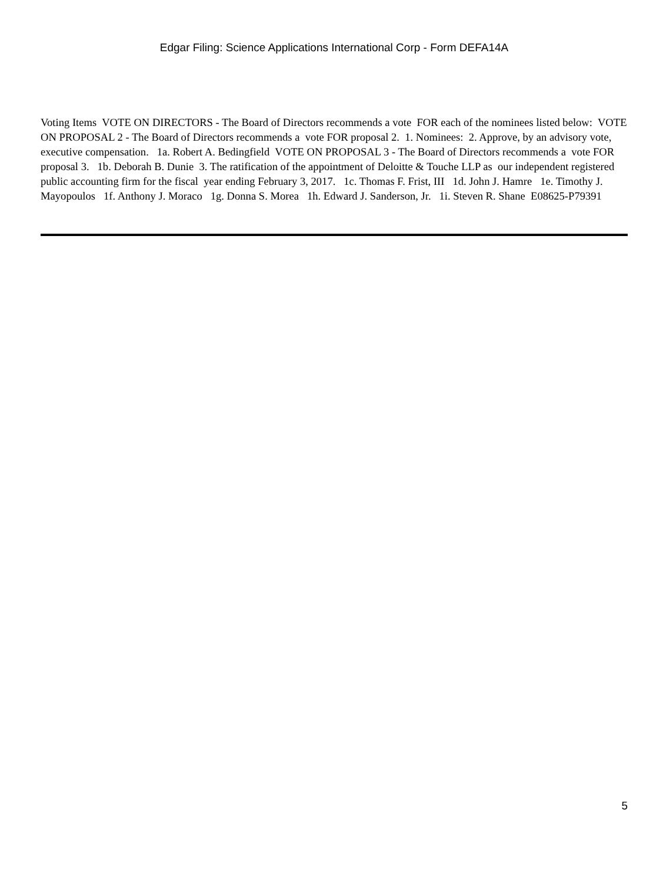Edgar Filing: Science Applications International Corp - Form DEFA14A
Voting Items VOTE ON DIRECTORS - The Board of Directors recommends a vote FOR each of the nominees listed below: VOTE ON PROPOSAL 2 - The Board of Directors recommends a vote FOR proposal 2. 1. Nominees: 2. Approve, by an advisory vote, executive compensation. 1a. Robert A. Bedingfield VOTE ON PROPOSAL 3 - The Board of Directors recommends a vote FOR proposal 3. 1b. Deborah B. Dunie 3. The ratification of the appointment of Deloitte & Touche LLP as our independent registered public accounting firm for the fiscal year ending February 3, 2017. 1c. Thomas F. Frist, III 1d. John J. Hamre 1e. Timothy J. Mayopoulos 1f. Anthony J. Moraco 1g. Donna S. Morea 1h. Edward J. Sanderson, Jr. 1i. Steven R. Shane E08625-P79391
5